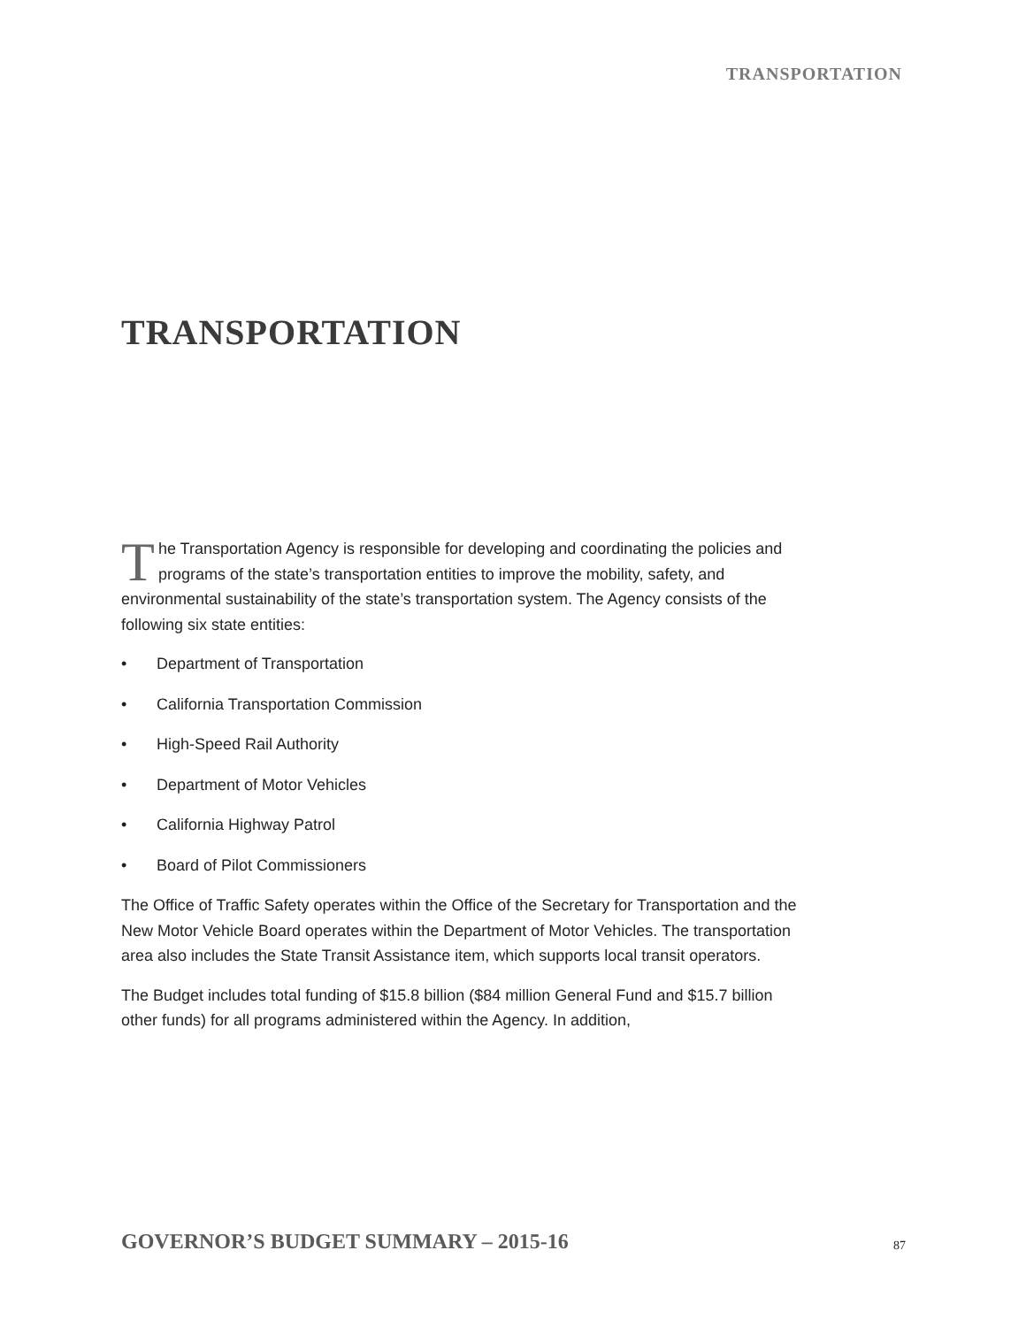TRANSPORTATION
TRANSPORTATION
The Transportation Agency is responsible for developing and coordinating the policies and programs of the state’s transportation entities to improve the mobility, safety, and environmental sustainability of the state’s transportation system. The Agency consists of the following six state entities:
• Department of Transportation
• California Transportation Commission
• High-Speed Rail Authority
• Department of Motor Vehicles
• California Highway Patrol
• Board of Pilot Commissioners
The Office of Traffic Safety operates within the Office of the Secretary for Transportation and the New Motor Vehicle Board operates within the Department of Motor Vehicles. The transportation area also includes the State Transit Assistance item, which supports local transit operators.
The Budget includes total funding of $15.8 billion ($84 million General Fund and $15.7 billion other funds) for all programs administered within the Agency. In addition,
GOVERNOR’S BUDGET SUMMARY – 2015-16
87